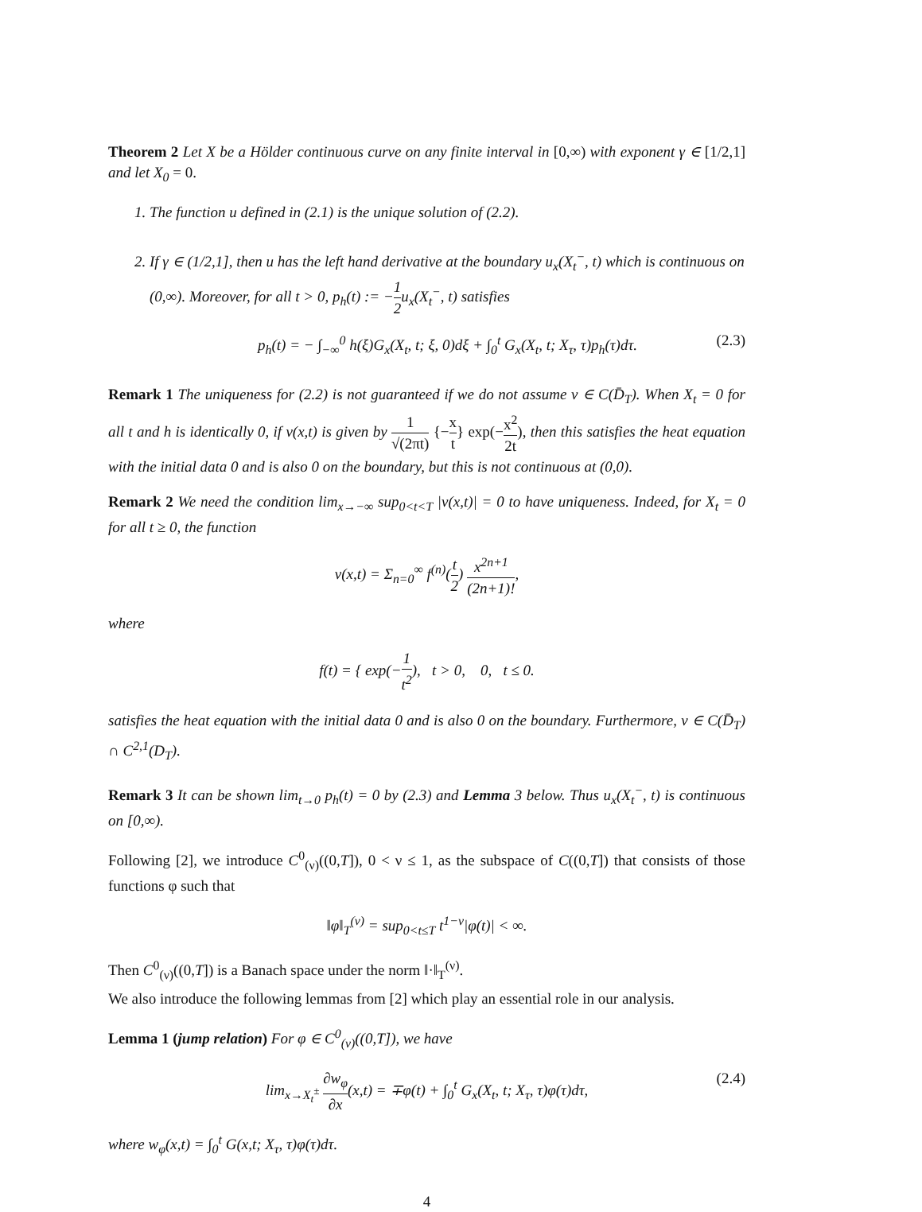Theorem 2 Let X be a Hölder continuous curve on any finite interval in [0,∞) with exponent γ ∈ [1/2,1] and let X<sub>0</sub> = 0.
1. The function u defined in (2.1) is the unique solution of (2.2).
2. If γ ∈ (1/2,1], then u has the left hand derivative at the boundary u<sub>x</sub>(X<sub>t</sub><sup>−</sup>, t) which is continuous on (0,∞). Moreover, for all t > 0, p<sub>h</sub>(t) := −1 2u<sub>x</sub>(X<sub>t</sub><sup>−</sup>, t) satisfies
p<sub>h</sub>(t) = − ∫<sub>−∞</sub><sup>0</sup> h(ξ)G<sub>x</sub>(X<sub>t</sub>, t; ξ, 0)dξ + ∫<sub>0</sub><sup>t</sup> G<sub>x</sub>(X<sub>t</sub>, t; X<sub>τ</sub>, τ)p<sub>h</sub>(τ)dτ. (2.3)
Remark 1 The uniqueness for (2.2) is not guaranteed if we do not assume v ∈ C(D̄<sub>T</sub>). When X<sub>t</sub> = 0 for all t and h is identically 0, if v(x,t) is given by 1 √(2πt) {−x t} exp(−x<sup>2</sup> 2t), then this satisfies the heat equation with the initial data 0 and is also 0 on the boundary, but this is not continuous at (0,0).
Remark 2 We need the condition lim<sub>x→−∞</sub> sup<sub>0<t<T</sub> |v(x,t)| = 0 to have uniqueness. Indeed, for X<sub>t</sub> = 0 for all t ≥ 0, the function
v(x,t) = Σ<sub>n=0</sub><sup>∞</sup> f<sup>(n)</sup>(t 2) x<sup>2n+1</sup> (2n+1)!,
where
f(t) = { exp(−1 t<sup>2</sup>), t > 0, 0, t ≤ 0.
satisfies the heat equation with the initial data 0 and is also 0 on the boundary. Furthermore, v ∈ C(D̄<sub>T</sub>) ∩ C<sup>2,1</sup>(D<sub>T</sub>).
Remark 3 It can be shown lim<sub>t→0</sub> p<sub>h</sub>(t) = 0 by (2.3) and Lemma 3 below. Thus u<sub>x</sub>(X<sub>t</sub><sup>−</sup>, t) is continuous on [0,∞).
Following [2], we introduce C<sup>0</sup><sub>(ν)</sub>((0,T]), 0 < ν ≤ 1, as the subspace of C((0,T]) that consists of those functions φ such that
‖φ‖<sub>T</sub><sup>(ν)</sup> = sup<sub>0<t≤T</sub> t<sup>1−ν</sup>|φ(t)| < ∞.
Then C<sup>0</sup><sub>(ν)</sub>((0,T]) is a Banach space under the norm ‖·‖<sub>T</sub><sup>(ν)</sup>.
We also introduce the following lemmas from [2] which play an essential role in our analysis.
Lemma 1 (jump relation) For φ ∈ C<sup>0</sup><sub>(ν)</sub>((0,T]), we have
lim<sub>x→X<sub>t</sub><sup>±</sup></sub> ∂w<sub>φ</sub> ∂x(x,t) = ∓φ(t) + ∫<sub>0</sub><sup>t</sup> G<sub>x</sub>(X<sub>t</sub>, t; X<sub>τ</sub>, τ)φ(τ)dτ, (2.4)
where w<sub>φ</sub>(x,t) = ∫<sub>0</sub><sup>t</sup> G(x,t; X<sub>τ</sub>, τ)φ(τ)dτ.
4